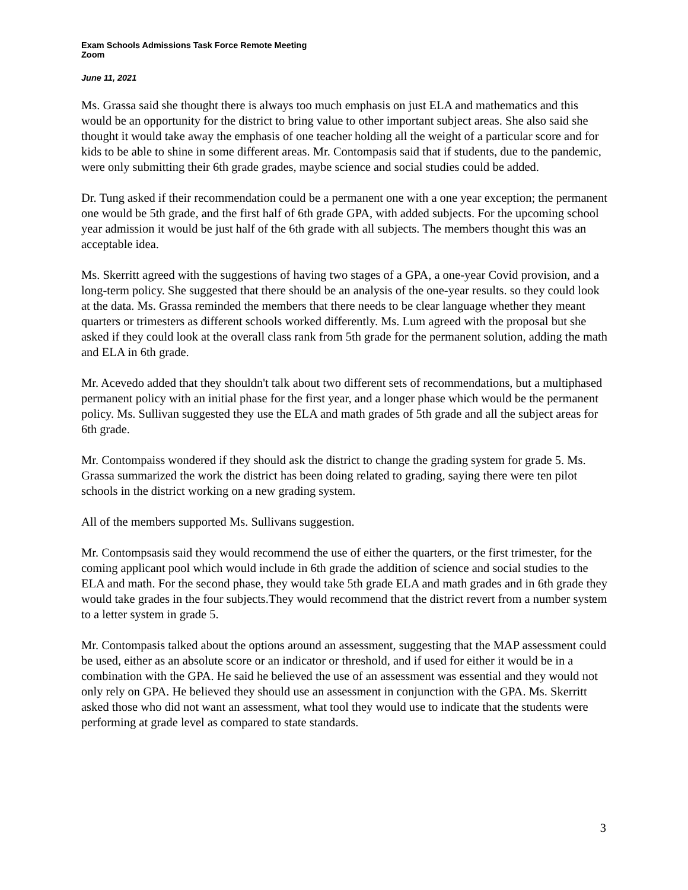Exam Schools Admissions Task Force Remote Meeting
Zoom
June 11, 2021
Ms. Grassa said she thought there is always too much emphasis on just ELA and mathematics and this would be an opportunity for the district to bring value to other important subject areas. She also said she thought it would take away the emphasis of one teacher holding all the weight of a particular score and for kids to be able to shine in some different areas. Mr. Contompasis said that if students, due to the pandemic, were only submitting their 6th grade grades, maybe science and social studies could be added.
Dr. Tung asked if their recommendation could be a permanent one with a one year exception; the permanent one would be 5th grade, and the first half of 6th grade GPA, with added subjects. For the upcoming school year admission it would be just half of the 6th grade with all subjects. The members thought this was an acceptable idea.
Ms. Skerritt agreed with the suggestions of having two stages of a GPA, a one-year Covid provision, and a long-term policy. She suggested that there should be an analysis of the one-year results. so they could look at the data. Ms. Grassa reminded the members that there needs to be clear language whether they meant quarters or trimesters as different schools worked differently. Ms. Lum agreed with the proposal but she asked if they could look at the overall class rank from 5th grade for the permanent solution, adding the math and ELA in 6th grade.
Mr. Acevedo added that they shouldn't talk about two different sets of recommendations, but a multiphased permanent policy with an initial phase for the first year, and a longer phase which would be the permanent policy. Ms. Sullivan suggested they use the ELA and math grades of 5th grade and all the subject areas for 6th grade.
Mr. Contompaiss wondered if they should ask the district to change the grading system for grade 5. Ms. Grassa summarized the work the district has been doing related to grading, saying there were ten pilot schools in the district working on a new grading system.
All of the members supported Ms. Sullivans suggestion.
Mr. Contompsasis said they would recommend the use of either the quarters, or the first trimester, for the coming applicant pool which would include in 6th grade the addition of science and social studies to the ELA and math. For the second phase, they would take 5th grade ELA and math grades and in 6th grade they would take grades in the four subjects.They would recommend that the district revert from a number system to a letter system in grade 5.
Mr. Contompasis talked about the options around an assessment, suggesting that the MAP assessment could be used, either as an absolute score or an indicator or threshold, and if used for either it would be in a combination with the GPA. He said he believed the use of an assessment was essential and they would not only rely on GPA. He believed they should use an assessment in conjunction with the GPA. Ms. Skerritt asked those who did not want an assessment, what tool they would use to indicate that the students were performing at grade level as compared to state standards.
3